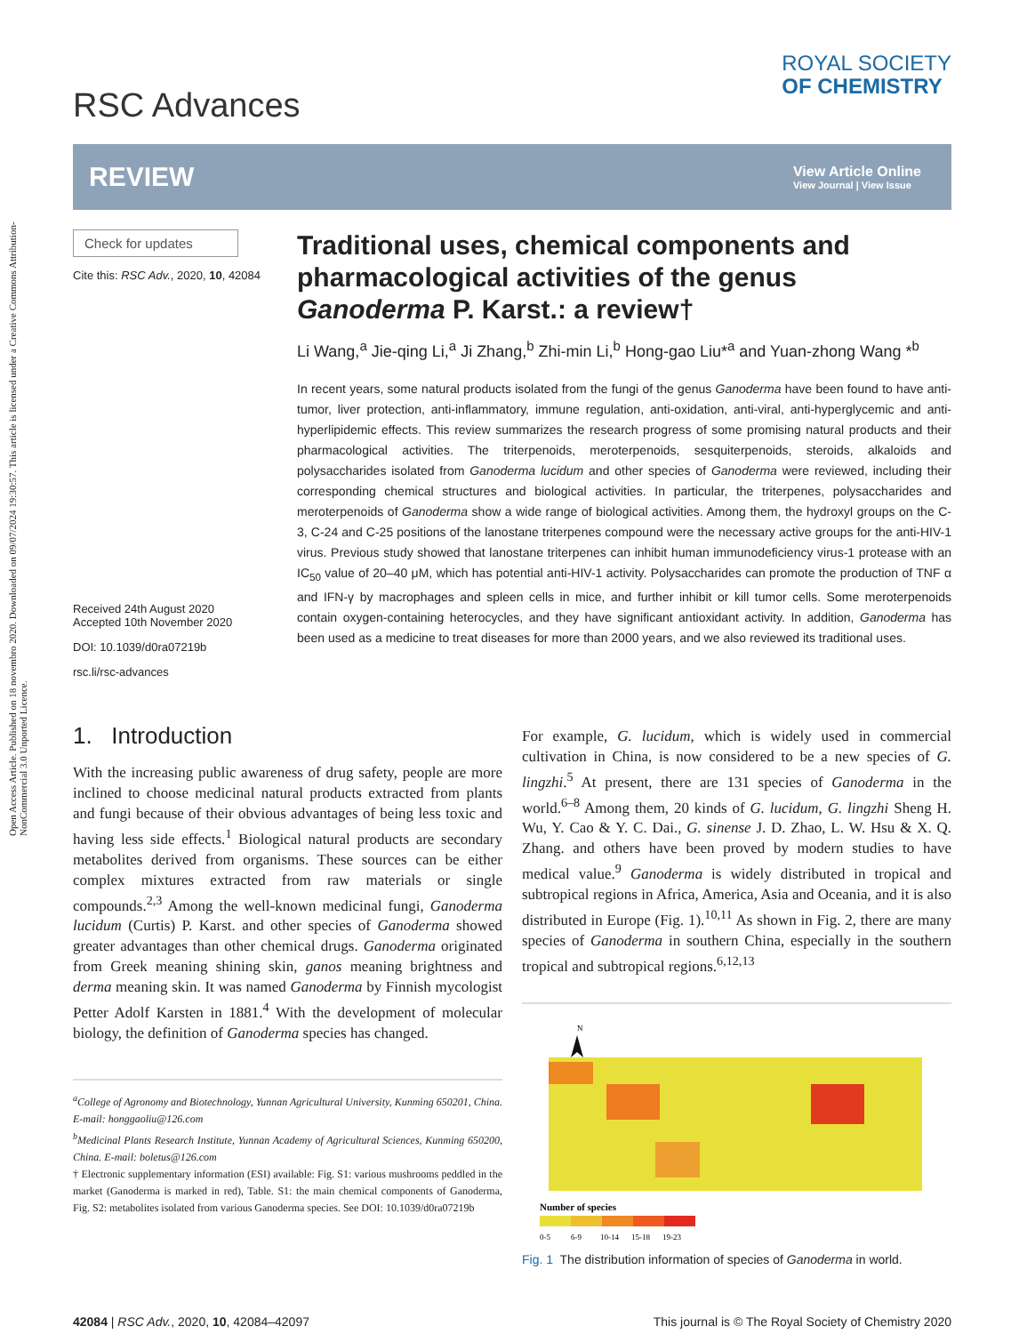Open Access Article. Published on 18 novembro 2020. Downloaded on 09/07/2024 19:30:57. This article is licensed under a Creative Commons Attribution-NonCommercial 3.0 Unported Licence.
RSC Advances
ROYAL SOCIETY
OF CHEMISTRY
REVIEW
View Article Online
View Journal | View Issue
Check for updates
Cite this: RSC Adv., 2020, 10, 42084
Received 24th August 2020
Accepted 10th November 2020
DOI: 10.1039/d0ra07219b
rsc.li/rsc-advances
Traditional uses, chemical components and pharmacological activities of the genus Ganoderma P. Karst.: a review†
Li Wang,<sup>a</sup> Jie-qing Li,<sup>a</sup> Ji Zhang,<sup>b</sup> Zhi-min Li,<sup>b</sup> Hong-gao Liu*<sup>a</sup> and Yuan-zhong Wang *<sup>b</sup>
In recent years, some natural products isolated from the fungi of the genus Ganoderma have been found to have anti-tumor, liver protection, anti-inflammatory, immune regulation, anti-oxidation, anti-viral, anti-hyperglycemic and anti-hyperlipidemic effects. This review summarizes the research progress of some promising natural products and their pharmacological activities. The triterpenoids, meroterpenoids, sesquiterpenoids, steroids, alkaloids and polysaccharides isolated from Ganoderma lucidum and other species of Ganoderma were reviewed, including their corresponding chemical structures and biological activities. In particular, the triterpenes, polysaccharides and meroterpenoids of Ganoderma show a wide range of biological activities. Among them, the hydroxyl groups on the C-3, C-24 and C-25 positions of the lanostane triterpenes compound were the necessary active groups for the anti-HIV-1 virus. Previous study showed that lanostane triterpenes can inhibit human immunodeficiency virus-1 protease with an IC<sub>50</sub> value of 20–40 μM, which has potential anti-HIV-1 activity. Polysaccharides can promote the production of TNF α and IFN-γ by macrophages and spleen cells in mice, and further inhibit or kill tumor cells. Some meroterpenoids contain oxygen-containing heterocycles, and they have significant antioxidant activity. In addition, Ganoderma has been used as a medicine to treat diseases for more than 2000 years, and we also reviewed its traditional uses.
1. Introduction
With the increasing public awareness of drug safety, people are more inclined to choose medicinal natural products extracted from plants and fungi because of their obvious advantages of being less toxic and having less side effects.<sup>1</sup> Biological natural products are secondary metabolites derived from organisms. These sources can be either complex mixtures extracted from raw materials or single compounds.<sup>2,3</sup> Among the well-known medicinal fungi, Ganoderma lucidum (Curtis) P. Karst. and other species of Ganoderma showed greater advantages than other chemical drugs. Ganoderma originated from Greek meaning shining skin, ganos meaning brightness and derma meaning skin. It was named Ganoderma by Finnish mycologist Petter Adolf Karsten in 1881.<sup>4</sup> With the development of molecular biology, the definition of Ganoderma species has changed.
<sup>a</sup> College of Agronomy and Biotechnology, Yunnan Agricultural University, Kunming 650201, China. E-mail: honggaoliu@126.com
<sup>b</sup> Medicinal Plants Research Institute, Yunnan Academy of Agricultural Sciences, Kunming 650200, China. E-mail: boletus@126.com
† Electronic supplementary information (ESI) available: Fig. S1: various mushrooms peddled in the market (Ganoderma is marked in red), Table. S1: the main chemical components of Ganoderma, Fig. S2: metabolites isolated from various Ganoderma species. See DOI: 10.1039/d0ra07219b
For example, G. lucidum, which is widely used in commercial cultivation in China, is now considered to be a new species of G. lingzhi.<sup>5</sup> At present, there are 131 species of Ganoderma in the world.<sup>6–8</sup> Among them, 20 kinds of G. lucidum, G. lingzhi Sheng H. Wu, Y. Cao & Y. C. Dai., G. sinense J. D. Zhao, L. W. Hsu & X. Q. Zhang. and others have been proved by modern studies to have medical value.<sup>9</sup> Ganoderma is widely distributed in tropical and subtropical regions in Africa, America, Asia and Oceania, and it is also distributed in Europe (Fig. 1).<sup>10,11</sup> As shown in Fig. 2, there are many species of Ganoderma in southern China, especially in the southern tropical and subtropical regions.<sup>6,12,13</sup>
N
Number of species
0-5
6-9
10-14
15-18
19-23
Fig. 1 The distribution information of species of Ganoderma in world.
42084 | RSC Adv., 2020, 10, 42084–42097 This journal is © The Royal Society of Chemistry 2020